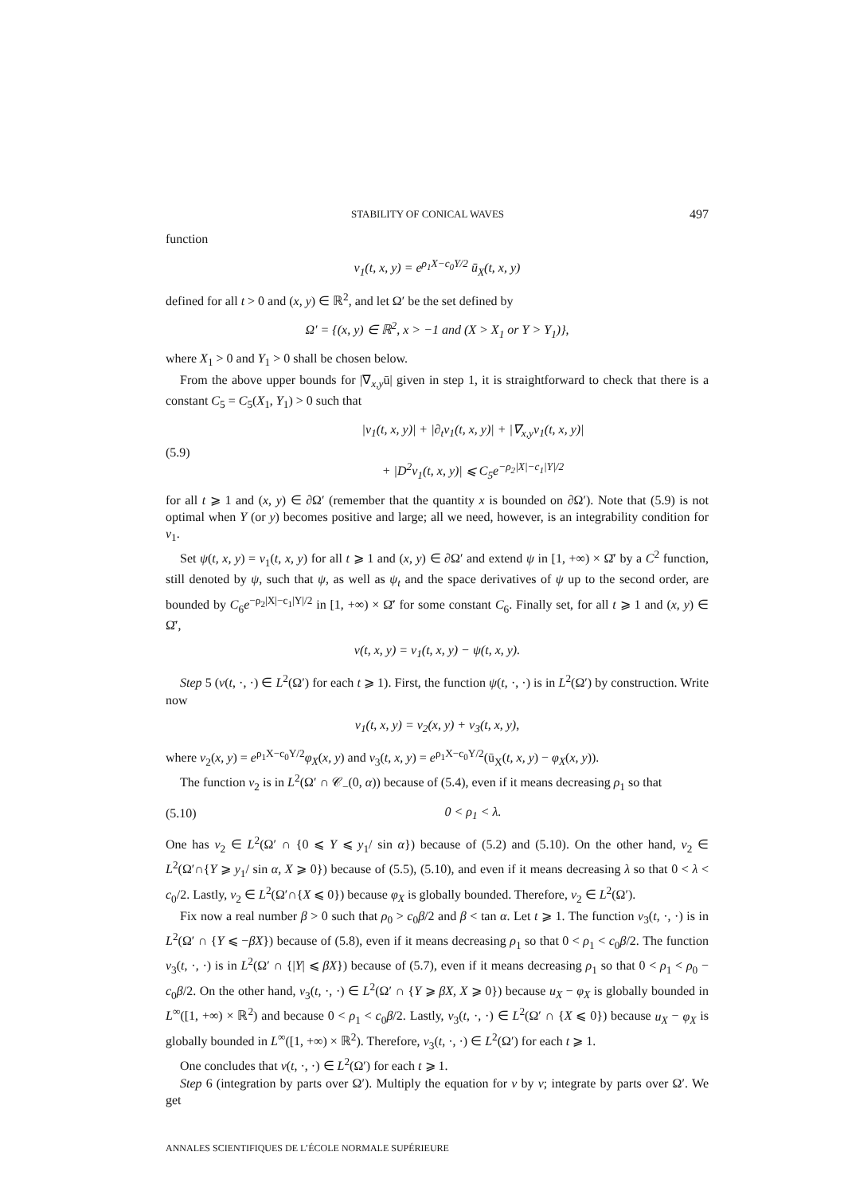STABILITY OF CONICAL WAVES 497
function
v<sub>1</sub>(t, x, y) = e<sup>ρ<sub>1</sub>X−c<sub>0</sub>Y/2</sup> ū<sub>X</sub>(t, x, y)
defined for all t > 0 and (x, y) ∈ ℝ<sup>2</sup>, and let Ω′ be the set defined by
Ω′ = {(x, y) ∈ ℝ<sup>2</sup>, x > −1 and (X > X<sub>1</sub> or Y > Y<sub>1</sub>)},
where X<sub>1</sub> > 0 and Y<sub>1</sub> > 0 shall be chosen below.
From the above upper bounds for |∇<sub>x,y</sub>ū| given in step 1, it is straightforward to check that there is a constant C<sub>5</sub> = C<sub>5</sub>(X<sub>1</sub>, Y<sub>1</sub>) > 0 such that
(5.9) |v<sub>1</sub>(t, x, y)| + |∂<sub>t</sub>v<sub>1</sub>(t, x, y)| + |∇<sub>x,y</sub>v<sub>1</sub>(t, x, y)|
+ |D<sup>2</sup>v<sub>1</sub>(t, x, y)| ⩽ C<sub>5</sub>e<sup>−ρ<sub>2</sub>|X|−c<sub>1</sub>|Y|/2</sup>
for all t ⩾ 1 and (x, y) ∈ ∂Ω′ (remember that the quantity x is bounded on ∂Ω′). Note that (5.9) is not optimal when Y (or y) becomes positive and large; all we need, however, is an integrability condition for v<sub>1</sub>.
Set ψ(t, x, y) = v<sub>1</sub>(t, x, y) for all t ⩾ 1 and (x, y) ∈ ∂Ω′ and extend ψ in [1, +∞) × Ω̄′ by a C<sup>2</sup> function, still denoted by ψ, such that ψ, as well as ψ<sub>t</sub> and the space derivatives of ψ up to the second order, are bounded by C<sub>6</sub>e<sup>−ρ<sub>2</sub>|X|−c<sub>1</sub>|Y|/2</sup> in [1, +∞) × Ω̄′ for some constant C<sub>6</sub>. Finally set, for all t ⩾ 1 and (x, y) ∈ Ω̄′,
v(t, x, y) = v<sub>1</sub>(t, x, y) − ψ(t, x, y).
Step 5 (v(t, ·, ·) ∈ L<sup>2</sup>(Ω′) for each t ⩾ 1). First, the function ψ(t, ·, ·) is in L<sup>2</sup>(Ω′) by construction. Write now
v<sub>1</sub>(t, x, y) = v<sub>2</sub>(x, y) + v<sub>3</sub>(t, x, y),
where v<sub>2</sub>(x, y) = e<sup>ρ<sub>1</sub>X−c<sub>0</sub>Y/2</sup>φ<sub>X</sub>(x, y) and v<sub>3</sub>(t, x, y) = e<sup>ρ<sub>1</sub>X−c<sub>0</sub>Y/2</sup>(ū<sub>X</sub>(t, x, y) − φ<sub>X</sub>(x, y)).
The function v<sub>2</sub> is in L<sup>2</sup>(Ω′ ∩ 𝒞<sub>−</sub>(0, α)) because of (5.4), even if it means decreasing ρ<sub>1</sub> so that
(5.10) 0 < ρ<sub>1</sub> < λ.
One has v<sub>2</sub> ∈ L<sup>2</sup>(Ω′ ∩ {0 ⩽ Y ⩽ y<sub>1</sub>/ sin α}) because of (5.2) and (5.10). On the other hand, v<sub>2</sub> ∈ L<sup>2</sup>(Ω′∩{Y ⩾ y<sub>1</sub>/ sin α, X ⩾ 0}) because of (5.5), (5.10), and even if it means decreasing λ so that 0 < λ < c<sub>0</sub>/2. Lastly, v<sub>2</sub> ∈ L<sup>2</sup>(Ω′∩{X ⩽ 0}) because φ<sub>X</sub> is globally bounded. Therefore, v<sub>2</sub> ∈ L<sup>2</sup>(Ω′).
Fix now a real number β > 0 such that ρ<sub>0</sub> > c<sub>0</sub>β/2 and β < tan α. Let t ⩾ 1. The function v<sub>3</sub>(t, ·, ·) is in L<sup>2</sup>(Ω′ ∩ {Y ⩽ −βX}) because of (5.8), even if it means decreasing ρ<sub>1</sub> so that 0 < ρ<sub>1</sub> < c<sub>0</sub>β/2. The function v<sub>3</sub>(t, ·, ·) is in L<sup>2</sup>(Ω′ ∩ {|Y| ⩽ βX}) because of (5.7), even if it means decreasing ρ<sub>1</sub> so that 0 < ρ<sub>1</sub> < ρ<sub>0</sub> − c<sub>0</sub>β/2. On the other hand, v<sub>3</sub>(t, ·, ·) ∈ L<sup>2</sup>(Ω′ ∩ {Y ⩾ βX, X ⩾ 0}) because u<sub>X</sub> − φ<sub>X</sub> is globally bounded in L<sup>∞</sup>([1, +∞) × ℝ<sup>2</sup>) and because 0 < ρ<sub>1</sub> < c<sub>0</sub>β/2. Lastly, v<sub>3</sub>(t, ·, ·) ∈ L<sup>2</sup>(Ω′ ∩ {X ⩽ 0}) because u<sub>X</sub> − φ<sub>X</sub> is globally bounded in L<sup>∞</sup>([1, +∞) × ℝ<sup>2</sup>). Therefore, v<sub>3</sub>(t, ·, ·) ∈ L<sup>2</sup>(Ω′) for each t ⩾ 1.
One concludes that v(t, ·, ·) ∈ L<sup>2</sup>(Ω′) for each t ⩾ 1.
Step 6 (integration by parts over Ω′). Multiply the equation for v by v; integrate by parts over Ω′. We get
ANNALES SCIENTIFIQUES DE L’ÉCOLE NORMALE SUPÉRIEURE